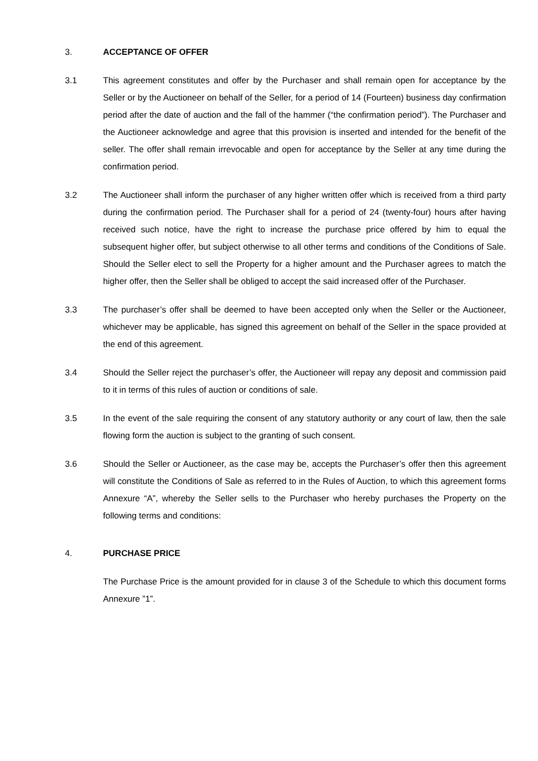3. ACCEPTANCE OF OFFER
3.1 This agreement constitutes and offer by the Purchaser and shall remain open for acceptance by the Seller or by the Auctioneer on behalf of the Seller, for a period of 14 (Fourteen) business day confirmation period after the date of auction and the fall of the hammer (“the confirmation period”). The Purchaser and the Auctioneer acknowledge and agree that this provision is inserted and intended for the benefit of the seller. The offer shall remain irrevocable and open for acceptance by the Seller at any time during the confirmation period.
3.2 The Auctioneer shall inform the purchaser of any higher written offer which is received from a third party during the confirmation period. The Purchaser shall for a period of 24 (twenty-four) hours after having received such notice, have the right to increase the purchase price offered by him to equal the subsequent higher offer, but subject otherwise to all other terms and conditions of the Conditions of Sale. Should the Seller elect to sell the Property for a higher amount and the Purchaser agrees to match the higher offer, then the Seller shall be obliged to accept the said increased offer of the Purchaser.
3.3 The purchaser’s offer shall be deemed to have been accepted only when the Seller or the Auctioneer, whichever may be applicable, has signed this agreement on behalf of the Seller in the space provided at the end of this agreement.
3.4 Should the Seller reject the purchaser’s offer, the Auctioneer will repay any deposit and commission paid to it in terms of this rules of auction or conditions of sale.
3.5 In the event of the sale requiring the consent of any statutory authority or any court of law, then the sale flowing form the auction is subject to the granting of such consent.
3.6 Should the Seller or Auctioneer, as the case may be, accepts the Purchaser’s offer then this agreement will constitute the Conditions of Sale as referred to in the Rules of Auction, to which this agreement forms Annexure “A”, whereby the Seller sells to the Purchaser who hereby purchases the Property on the following terms and conditions:
4. PURCHASE PRICE
The Purchase Price is the amount provided for in clause 3 of the Schedule to which this document forms Annexure ”1”.